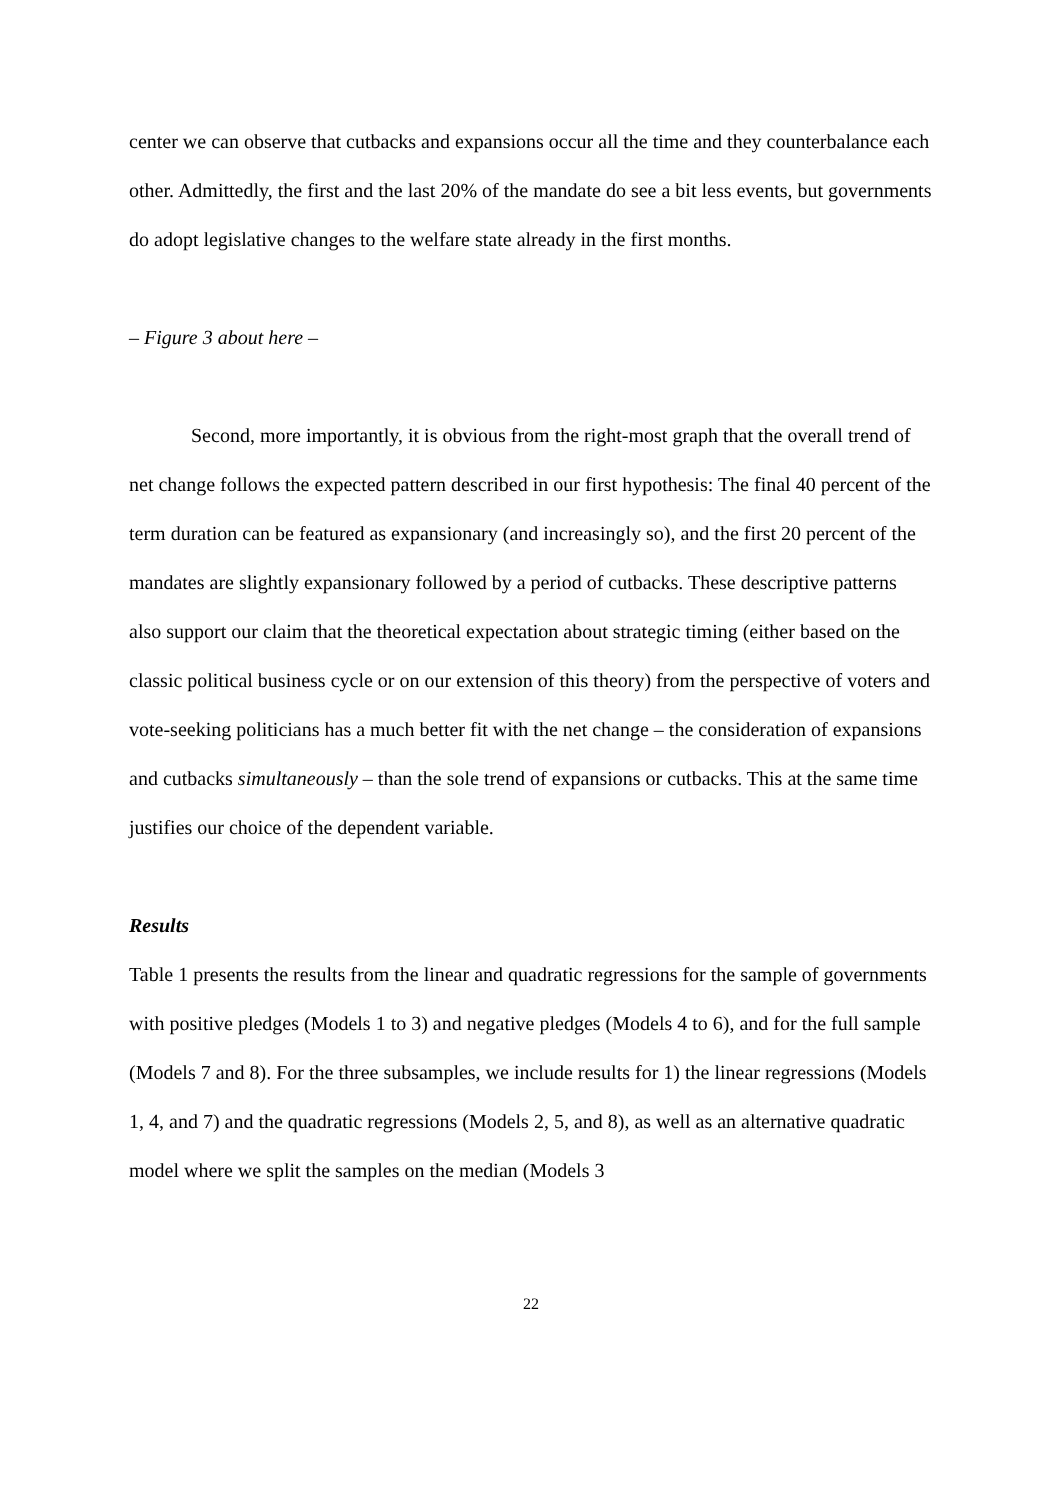center we can observe that cutbacks and expansions occur all the time and they counterbalance each other. Admittedly, the first and the last 20% of the mandate do see a bit less events, but governments do adopt legislative changes to the welfare state already in the first months.
– Figure 3 about here –
Second, more importantly, it is obvious from the right-most graph that the overall trend of net change follows the expected pattern described in our first hypothesis: The final 40 percent of the term duration can be featured as expansionary (and increasingly so), and the first 20 percent of the mandates are slightly expansionary followed by a period of cutbacks. These descriptive patterns also support our claim that the theoretical expectation about strategic timing (either based on the classic political business cycle or on our extension of this theory) from the perspective of voters and vote-seeking politicians has a much better fit with the net change – the consideration of expansions and cutbacks simultaneously – than the sole trend of expansions or cutbacks. This at the same time justifies our choice of the dependent variable.
Results
Table 1 presents the results from the linear and quadratic regressions for the sample of governments with positive pledges (Models 1 to 3) and negative pledges (Models 4 to 6), and for the full sample (Models 7 and 8). For the three subsamples, we include results for 1) the linear regressions (Models 1, 4, and 7) and the quadratic regressions (Models 2, 5, and 8), as well as an alternative quadratic model where we split the samples on the median (Models 3
22